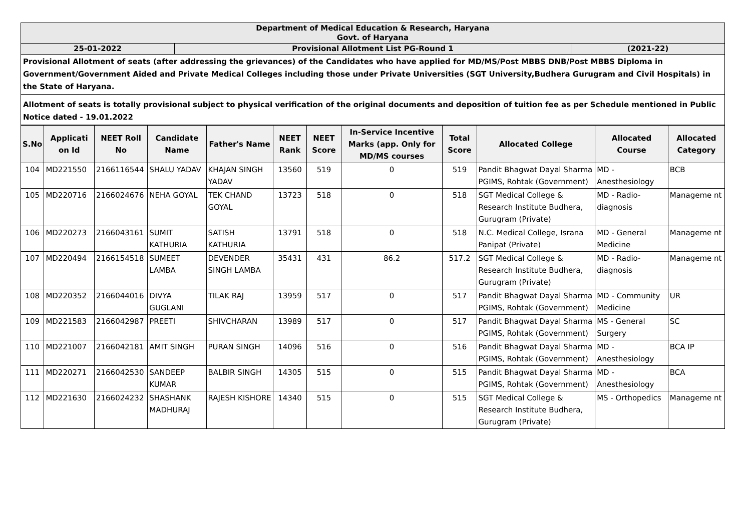| Department of Medical Education & Research, Haryana Govt. of Haryana | | |
| 25-01-2022 | Provisional Allotment List PG-Round 1 | (2021-22) |
| Provisional Allotment of seats (after addressing the grievances) of the Candidates who have applied for MD/MS/Post MBBS DNB/Post MBBS Diploma in Government/Government Aided and Private Medical Colleges including those under Private Universities (SGT University,Budhera Gurugram and Civil Hospitals) in the State of Haryana. | | |
| Allotment of seats is totally provisional subject to physical verification of the original documents and deposition of tuition fee as per Schedule mentioned in Public Notice dated - 19.01.2022 | | |
| S.No | Applicati on Id | NEET Roll No | Candidate Name | Father's Name | NEET Rank | NEET Score | In-Service Incentive Marks (app. Only for MD/MS courses | Total Score | Allocated College | Allocated Course | Allocated Category |
| --- | --- | --- | --- | --- | --- | --- | --- | --- | --- | --- | --- |
| 104 | MD221550 | 2166116544 | SHALU YADAV | KHAJAN SINGH YADAV | 13560 | 519 | 0 | 519 | Pandit Bhagwat Dayal Sharma PGIMS, Rohtak (Government) | MD - Anesthesiology | BCB |
| 105 | MD220716 | 2166024676 | NEHA GOYAL | TEK CHAND GOYAL | 13723 | 518 | 0 | 518 | SGT Medical College & Research Institute Budhera, Gurugram (Private) | MD - Radio-diagnosis | Manageme nt |
| 106 | MD220273 | 2166043161 | SUMIT KATHURIA | SATISH KATHURIA | 13791 | 518 | 0 | 518 | N.C. Medical College, Israna Panipat (Private) | MD - General Medicine | Manageme nt |
| 107 | MD220494 | 2166154518 | SUMEET LAMBA | DEVENDER SINGH LAMBA | 35431 | 431 | 86.2 | 517.2 | SGT Medical College & Research Institute Budhera, Gurugram (Private) | MD - Radio-diagnosis | Manageme nt |
| 108 | MD220352 | 2166044016 | DIVYA GUGLANI | TILAK RAJ | 13959 | 517 | 0 | 517 | Pandit Bhagwat Dayal Sharma PGIMS, Rohtak (Government) | MD - Community Medicine | UR |
| 109 | MD221583 | 2166042987 | PREETI | SHIVCHARAN | 13989 | 517 | 0 | 517 | Pandit Bhagwat Dayal Sharma PGIMS, Rohtak (Government) | MS - General Surgery | SC |
| 110 | MD221007 | 2166042181 | AMIT SINGH | PURAN SINGH | 14096 | 516 | 0 | 516 | Pandit Bhagwat Dayal Sharma PGIMS, Rohtak (Government) | MD - Anesthesiology | BCA IP |
| 111 | MD220271 | 2166042530 | SANDEEP KUMAR | BALBIR SINGH | 14305 | 515 | 0 | 515 | Pandit Bhagwat Dayal Sharma PGIMS, Rohtak (Government) | MD - Anesthesiology | BCA |
| 112 | MD221630 | 2166024232 | SHASHANK MADHURAJ | RAJESH KISHORE | 14340 | 515 | 0 | 515 | SGT Medical College & Research Institute Budhera, Gurugram (Private) | MS - Orthopedics | Manageme nt |